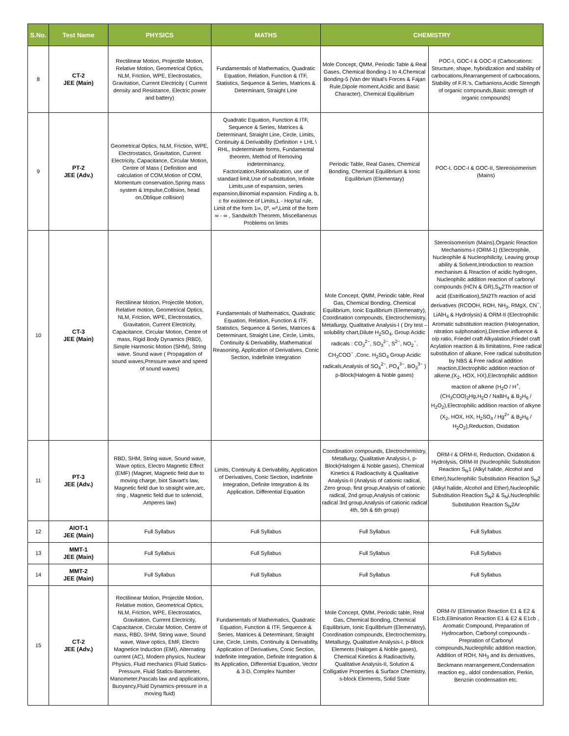| S.No. | Test Name | PHYSICS | MATHS | CHEMISTRY | |
| --- | --- | --- | --- | --- | --- |
| 8 | CT-2 JEE (Main) | Rectilinear Motion, Projectile Motion, Relative Motion, Geometrical Optics, NLM, Friction, WPE, Electrostatics, Gravitation, Current Electricity ( Current density and Resistance, Electric power and battery) | Fundamentals of Mathematics, Quadratic Equation, Relation, Function & ITF, Statistics, Sequence & Series, Matrices & Determinant, Straight Line | Mole Concept, QMM, Periodic Table & Real Gases, Chemical Bonding-1 to 4,Chemical Bonding-5 (Van der Waal's Forces & Fajan Rule,Dipole moment,Acidic and Basic Character), Chemical Equilibrium | POC-I, GOC-I & GOC-II (Carbocations: Structure, shape, hybridization and stability of carbocations,Rearrangement of carbocations, Stability of F.R.'s, Carbanions,Acidic Strength of organic compounds,Basic strength of organic compounds) |
| 9 | PT-2 JEE (Adv.) | Geometrical Optics, NLM, Friction, WPE, Electrostatics, Gravitation, Current Electricity, Capacitance, Circular Motion, Centre of Mass ( Definition and calculation of COM,Motion of COM, Momentum conservation,Spring mass system & Impulse,Collision, head on,Oblique collision) | Quadratic Equation, Function & ITF, Sequence & Series, Matrices & Determinant, Straight Line, Circle, Limits, Continuity & Derivability (Definition + LHL \ RHL, Indeterminate forms, Fundamental theorem, Method of Removing indeterminancy, Factorization,Rationalization, use of standard limit,Use of substitution, Infinite Limits,use of expansion, series expansion,Binomial expansion. Finding a, b, c for existence of Limits,L - Hop'tal rule, Limit of the form 1∞, 0⁰, ∞⁰,Limit of the form ∞ - ∞ , Sandwitch Theorem, Miscellaneous Problems on limits | Periodic Table, Real Gases, Chemical Bonding, Chemical Equilibrium & Ionic Equilibrium (Elementary) | POC-I, GOC-I & GOC-II, Stereoisomerism (Mains) |
| 10 | CT-3 JEE (Main) | Rectilinear Motion, Projectile Motion, Relative motion, Geometrical Optics, NLM, Friction, WPE, Electrostatics, Gravitation, Current Electricity, Capacitance, Circular Motion, Centre of mass, Rigid Body Dynamics (RBD), Simple Harmonic Motion (SHM), String wave, Sound wave ( Propagation of sound waves,Pressure wave and speed of sound waves) | Fundamentals of Mathematics, Quadratic Equation, Relation, Function & ITF, Statistics, Sequence & Series, Matrices & Determinant, Straight Line, Circle, Limits, Continuity & Derivability, Mathematical Reasoning, Application of Derivatives, Conic Section, Indefinite Integration | Mole Concept, QMM, Periodic table, Real Gas, Chemical Bonding, Chemical Equilibrium, Ionic Equilibrium (Elemenatry), Coordination compounds, Electrochemistry, Metallurgy, Qualitative Analysis-I ( Dry test – solubility chart,Dilute H<sub>2</sub>SO<sub>4</sub>, Group Acidic radicals : CO<sub>3</sub><sup>2−</sup>, SO<sub>3</sub><sup>2−</sup>, S<sup>2−</sup>, NO<sub>2</sub><sup>−</sup>, CH<sub>3</sub>COO<sup>−</sup> ,Conc. H<sub>2</sub>SO<sub>4</sub> Group Acidic radicals,Analysis of SO<sub>4</sub><sup>2−</sup>, PO<sub>4</sub><sup>3−</sup>, BO<sub>3</sub><sup>3−</sup> ) p-Block(Halogen & Noble gases) | Stereoisomerism (Mains),Organic Reaction Mechanisms-I (ORM-1) (Electrophile, Nucleophile & Nucleophilicity, Leaving group ability & Solvent,Introduction to reaction mechanism & Reaction of acidic hydrogen, Nucleophilic addition reaction of carbonyl compounds (HCN & GR),S<sub>N</sub>2Th reaction of acid (Estrification),SN2Th reaction of acid derivatives (RCOOH, ROH, NH<sub>3</sub>, RMgX, CN<sup>−</sup>, LiAlH<sub>4</sub> & Hydrolysis) & ORM-II (Electrophilic Aromatic substitution reaction (Halogenation, nitration sulphonation),Directive influence & o/p ratio, Friedel craft Alkyalation,Friedel craft Acylation reaction & its limitations, Free radical substitution of alkane, Free radical substitution by NBS & Free radical addition reaction,Electrophilic addition reaction of alkene,(X<sub>2</sub>, HOX, HX),Electrophilic addition reaction of alkene (H<sub>2</sub>O / H<sup>+</sup>, (CH<sub>3</sub>COO)<sub>2</sub>Hg,H<sub>2</sub>O / NaBH<sub>4</sub> & B<sub>2</sub>H<sub>6</sub> / H<sub>2</sub>O<sub>2</sub>),Electrophilic addition reaction of alkyne (X<sub>2</sub>, HOX, HX, H<sub>2</sub>SO<sub>4</sub> / Hg<sup>2+</sup> & B<sub>2</sub>H<sub>6</sub> / H<sub>2</sub>O<sub>2</sub>),Reduction, Oxidation |
| 11 | PT-3 JEE (Adv.) | RBD, SHM, String wave, Sound wave, Wave optics, Electro Magnetic Effect (EMF) (Magnet, Magnetic field due to moving charge, biot Savart's law, Magnetic field due to straight wire,arc, ring , Magnetic field due to solenoid, Amperes law) | Limits, Continuity & Derivability, Application of Derivatives, Conic Section, Indefinite Integration, Definite Integration & Its Application, Differential Equation | Coordination compounds, Electrochemistry, Metallurgy, Qualitative Analysis-I, p-Block(Halogen & Noble gases), Chemical Kinetics & Radioactivity & Qualitative Analysis-II (Analysis of cationic radical, Zero group, first group,Analysis of cationic radical, 2nd group,Analysis of cationic radical 3rd group,Analysis of cationic radical 4th, 5th & 6th group) | ORM-I & ORM-II, Reduction, Oxidation & Hydrolysis, ORM-III (Nucleophilic Substitution Reaction S<sub>N</sub>1 (Alkyl halide, Alcohol and Ether),Nucleophilic Substitution Reaction S<sub>N</sub>2 (Alkyl halide, Alcohol and Ether),Nucleophilic Substitution Reaction S<sub>N</sub>2 & S<sub>N</sub>i,Nucleophilic Substitution Reaction S<sub>N</sub>2Ar |
| 12 | AIOT-1 JEE (Main) | Full Syllabus | Full Syllabus | Full Syllabus | Full Syllabus |
| 13 | MMT-1 JEE (Main) | Full Syllabus | Full Syllabus | Full Syllabus | Full Syllabus |
| 14 | MMT-2 JEE (Main) | Full Syllabus | Full Syllabus | Full Syllabus | Full Syllabus |
| 15 | CT-2 JEE (Adv.) | Rectilinear Motion, Projectile Motion, Relative motion, Geometrical Optics, NLM, Friction, WPE, Electrostatics, Gravitation, Current Electricity, Capacitance, Circular Motion, Centre of mass, RBD, SHM, String wave, Sound wave, Wave optics, EMF, Electro Magnetice Induction (EMI), Alternating current (AC), Modern physics, Nuclear Physics, Fluid mechanics (Fluid Statics-Pressure, Fluid Statics-Barometer, Manometer,Pascals law and applications, Buoyancy,Fluid Dynamics-pressure in a moving fluid) | Fundamentals of Mathematics, Quadratic Equation, Function & ITF, Sequence & Series, Matrices & Determinant, Straight Line, Circle, Limits, Continuity & Derivability, Application of Derivatives, Conic Section, Indefinite Integration, Definite Integration & Its Application, Differential Equation, Vector & 3-D, Complex Number | Mole Concept, QMM, Periodic table, Real Gas, Chemical Bonding, Chemical Equilibrium, Ionic Equilibrium (Elemenatry), Coordination compounds, Electrochemistry, Metallurgy, Qualitative Analysis-I, p-Block Elements (Halogen & Noble gases), Chemical Kinetics & Radioactivity, Qualitative Analysis-II, Solution & Colligative Properties & Surface Chemistry, s-block Elements, Solid State | ORM-IV (Elimination Reaction E1 & E2 & E1cb,Elimination Reaction E1 & E2 & E1cb , Aromatic Compound, Preparation of Hydrocarbon, Carbonyl compounds - Prepration of Carbonyl compounds,Nucleophilic addition reaction, Addition of ROH, NH<sub>3</sub> and its derivatives, Beckmann rearrangement,Condensation reaction eg., aldol condensation, Perkin, Benzoin condensation etc. |